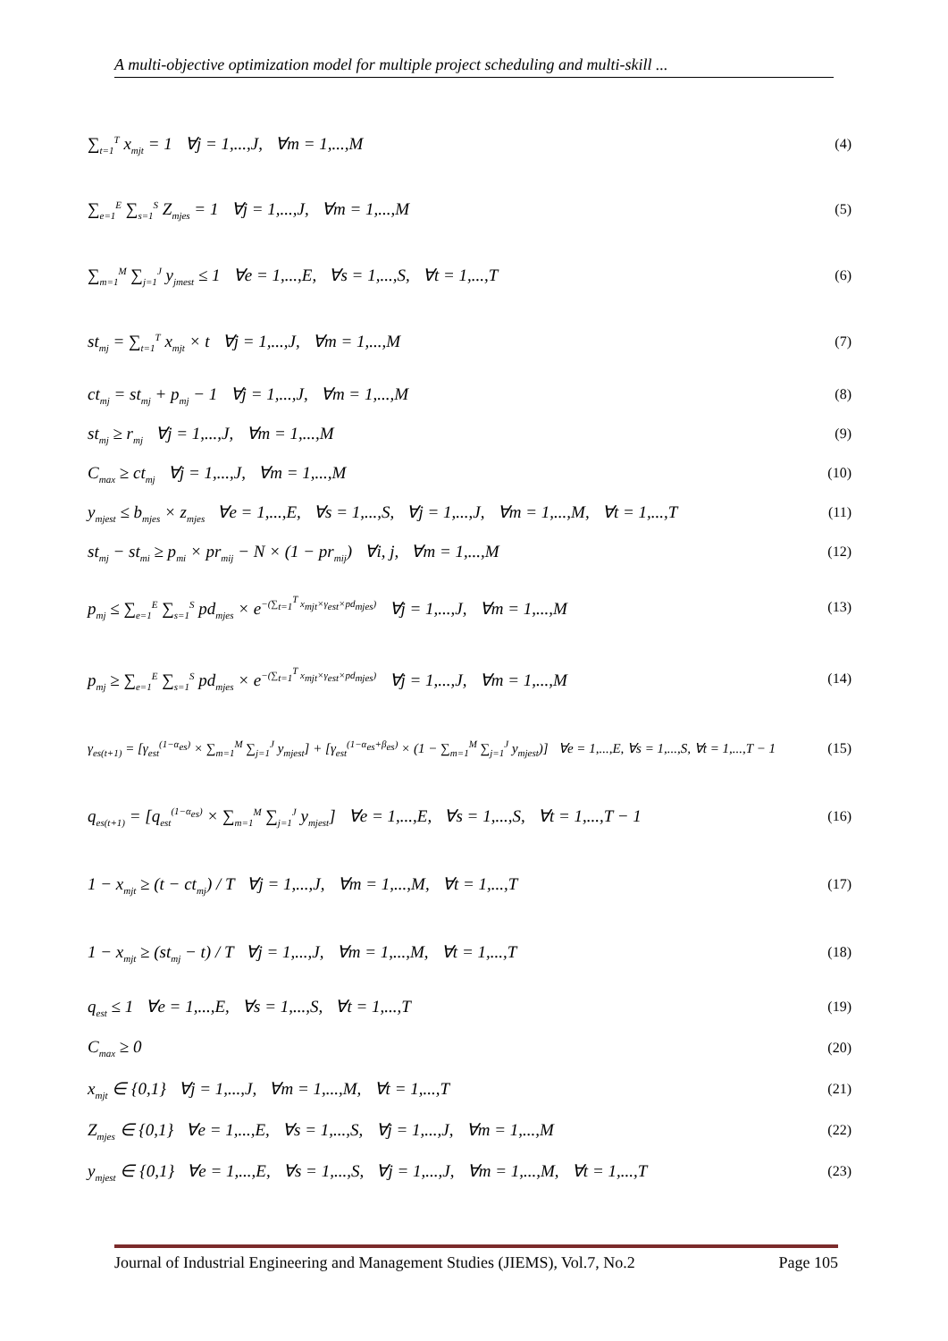A multi-objective optimization model for multiple project scheduling and multi-skill ...
∑<sub>t=1</sub><sup>T</sup> x<sub>mjt</sub> = 1 ∀j = 1,...,J, ∀m = 1,...,M (4)
∑<sub>e=1</sub><sup>E</sup> ∑<sub>s=1</sub><sup>S</sup> Z<sub>mjes</sub> = 1 ∀j = 1,...,J, ∀m = 1,...,M (5)
∑<sub>m=1</sub><sup>M</sup> ∑<sub>j=1</sub><sup>J</sup> y<sub>jmest</sub> ≤ 1 ∀e = 1,...,E, ∀s = 1,...,S, ∀t = 1,...,T (6)
st<sub>mj</sub> = ∑<sub>t=1</sub><sup>T</sup> x<sub>mjt</sub> × t ∀j = 1,...,J, ∀m = 1,...,M (7)
ct<sub>mj</sub> = st<sub>mj</sub> + p<sub>mj</sub> − 1 ∀j = 1,...,J, ∀m = 1,...,M (8)
st<sub>mj</sub> ≥ r<sub>mj</sub> ∀j = 1,...,J, ∀m = 1,...,M (9)
C<sub>max</sub> ≥ ct<sub>mj</sub> ∀j = 1,...,J, ∀m = 1,...,M (10)
y<sub>mjest</sub> ≤ b<sub>mjes</sub> × z<sub>mjes</sub> ∀e = 1,...,E, ∀s = 1,...,S, ∀j = 1,...,J, ∀m = 1,...,M, ∀t = 1,...,T (11)
st<sub>mj</sub> − st<sub>mi</sub> ≥ p<sub>mi</sub> × pr<sub>mij</sub> − N × (1 − pr<sub>mij</sub>) ∀i, j, ∀m = 1,...,M (12)
p<sub>mj</sub> ≤ ∑<sub>e=1</sub><sup>E</sup> ∑<sub>s=1</sub><sup>S</sup> pd<sub>mjes</sub> × e<sup>−(∑<sub>t=1</sub><sup>T</sup> x<sub>mjt</sub>×γ<sub>est</sub>×pd<sub>mjes</sub>)</sup> ∀j = 1,...,J, ∀m = 1,...,M (13)
p<sub>mj</sub> ≥ ∑<sub>e=1</sub><sup>E</sup> ∑<sub>s=1</sub><sup>S</sup> pd<sub>mjes</sub> × e<sup>−(∑<sub>t=1</sub><sup>T</sup> x<sub>mjt</sub>×γ<sub>est</sub>×pd<sub>mjes</sub>)</sup> ∀j = 1,...,J, ∀m = 1,...,M (14)
γ<sub>es(t+1)</sub> = [γ<sub>est</sub><sup>(1−α<sub>es</sub>)</sup> × ∑<sub>m=1</sub><sup>M</sup> ∑<sub>j=1</sub><sup>J</sup> y<sub>mjest</sub>] + [γ<sub>est</sub><sup>(1−α<sub>es</sub>+β<sub>es</sub>)</sup> × (1 − ∑<sub>m=1</sub><sup>M</sup> ∑<sub>j=1</sub><sup>J</sup> y<sub>mjest</sub>)] ∀e = 1,...,E, ∀s = 1,...,S, ∀t = 1,...,T − 1 (15)
q<sub>es(t+1)</sub> = [q<sub>est</sub><sup>(1−α<sub>es</sub>)</sup> × ∑<sub>m=1</sub><sup>M</sup> ∑<sub>j=1</sub><sup>J</sup> y<sub>mjest</sub>] ∀e = 1,...,E, ∀s = 1,...,S, ∀t = 1,...,T − 1 (16)
1 − x<sub>mjt</sub> ≥ (t − ct<sub>mj</sub>) / T ∀j = 1,...,J, ∀m = 1,...,M, ∀t = 1,...,T (17)
1 − x<sub>mjt</sub> ≥ (st<sub>mj</sub> − t) / T ∀j = 1,...,J, ∀m = 1,...,M, ∀t = 1,...,T (18)
q<sub>est</sub> ≤ 1 ∀e = 1,...,E, ∀s = 1,...,S, ∀t = 1,...,T (19)
C<sub>max</sub> ≥ 0 (20)
x<sub>mjt</sub> ∈ {0,1} ∀j = 1,...,J, ∀m = 1,...,M, ∀t = 1,...,T (21)
Z<sub>mjes</sub> ∈ {0,1} ∀e = 1,...,E, ∀s = 1,...,S, ∀j = 1,...,J, ∀m = 1,...,M (22)
y<sub>mjest</sub> ∈ {0,1} ∀e = 1,...,E, ∀s = 1,...,S, ∀j = 1,...,J, ∀m = 1,...,M, ∀t = 1,...,T (23)
Journal of Industrial Engineering and Management Studies (JIEMS), Vol.7, No.2 Page 105